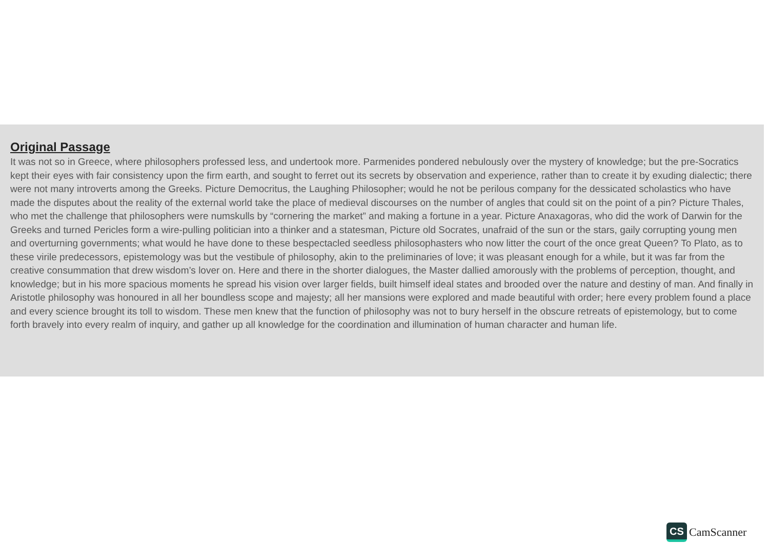Original Passage
It was not so in Greece, where philosophers professed less, and undertook more. Parmenides pondered nebulously over the mystery of knowledge; but the pre-Socratics kept their eyes with fair consistency upon the firm earth, and sought to ferret out its secrets by observation and experience, rather than to create it by exuding dialectic; there were not many introverts among the Greeks. Picture Democritus, the Laughing Philosopher; would he not be perilous company for the dessicated scholastics who have made the disputes about the reality of the external world take the place of medieval discourses on the number of angles that could sit on the point of a pin? Picture Thales, who met the challenge that philosophers were numskulls by “cornering the market” and making a fortune in a year. Picture Anaxagoras, who did the work of Darwin for the Greeks and turned Pericles form a wire-pulling politician into a thinker and a statesman, Picture old Socrates, unafraid of the sun or the stars, gaily corrupting young men and overturning governments; what would he have done to these bespectacled seedless philosophasters who now litter the court of the once great Queen? To Plato, as to these virile predecessors, epistemology was but the vestibule of philosophy, akin to the preliminaries of love; it was pleasant enough for a while, but it was far from the creative consummation that drew wisdom’s lover on. Here and there in the shorter dialogues, the Master dallied amorously with the problems of perception, thought, and knowledge; but in his more spacious moments he spread his vision over larger fields, built himself ideal states and brooded over the nature and destiny of man. And finally in Aristotle philosophy was honoured in all her boundless scope and majesty; all her mansions were explored and made beautiful with order; here every problem found a place and every science brought its toll to wisdom. These men knew that the function of philosophy was not to bury herself in the obscure retreats of epistemology, but to come forth bravely into every realm of inquiry, and gather up all knowledge for the coordination and illumination of human character and human life.
CS
CamScanner